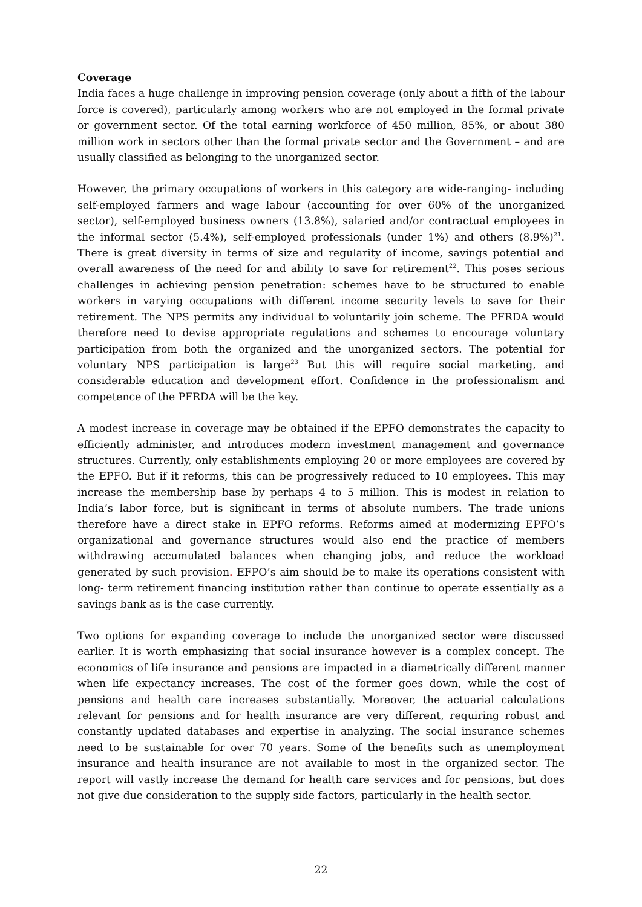Coverage
India faces a huge challenge in improving pension coverage (only about a fifth of the labour force is covered), particularly among workers who are not employed in the formal private or government sector. Of the total earning workforce of 450 million, 85%, or about 380 million work in sectors other than the formal private sector and the Government – and are usually classified as belonging to the unorganized sector.
However, the primary occupations of workers in this category are wide-ranging- including self-employed farmers and wage labour (accounting for over 60% of the unorganized sector), self-employed business owners (13.8%), salaried and/or contractual employees in the informal sector (5.4%), self-employed professionals (under 1%) and others (8.9%)<sup>21</sup>. There is great diversity in terms of size and regularity of income, savings potential and overall awareness of the need for and ability to save for retirement<sup>22</sup>. This poses serious challenges in achieving pension penetration: schemes have to be structured to enable workers in varying occupations with different income security levels to save for their retirement. The NPS permits any individual to voluntarily join scheme. The PFRDA would therefore need to devise appropriate regulations and schemes to encourage voluntary participation from both the organized and the unorganized sectors. The potential for voluntary NPS participation is large<sup>23</sup> But this will require social marketing, and considerable education and development effort. Confidence in the professionalism and competence of the PFRDA will be the key.
A modest increase in coverage may be obtained if the EPFO demonstrates the capacity to efficiently administer, and introduces modern investment management and governance structures. Currently, only establishments employing 20 or more employees are covered by the EPFO. But if it reforms, this can be progressively reduced to 10 employees. This may increase the membership base by perhaps 4 to 5 million. This is modest in relation to India’s labor force, but is significant in terms of absolute numbers. The trade unions therefore have a direct stake in EPFO reforms. Reforms aimed at modernizing EPFO’s organizational and governance structures would also end the practice of members withdrawing accumulated balances when changing jobs, and reduce the workload generated by such provision. EFPO’s aim should be to make its operations consistent with long- term retirement financing institution rather than continue to operate essentially as a savings bank as is the case currently.
Two options for expanding coverage to include the unorganized sector were discussed earlier. It is worth emphasizing that social insurance however is a complex concept. The economics of life insurance and pensions are impacted in a diametrically different manner when life expectancy increases. The cost of the former goes down, while the cost of pensions and health care increases substantially. Moreover, the actuarial calculations relevant for pensions and for health insurance are very different, requiring robust and constantly updated databases and expertise in analyzing. The social insurance schemes need to be sustainable for over 70 years. Some of the benefits such as unemployment insurance and health insurance are not available to most in the organized sector. The report will vastly increase the demand for health care services and for pensions, but does not give due consideration to the supply side factors, particularly in the health sector.
22